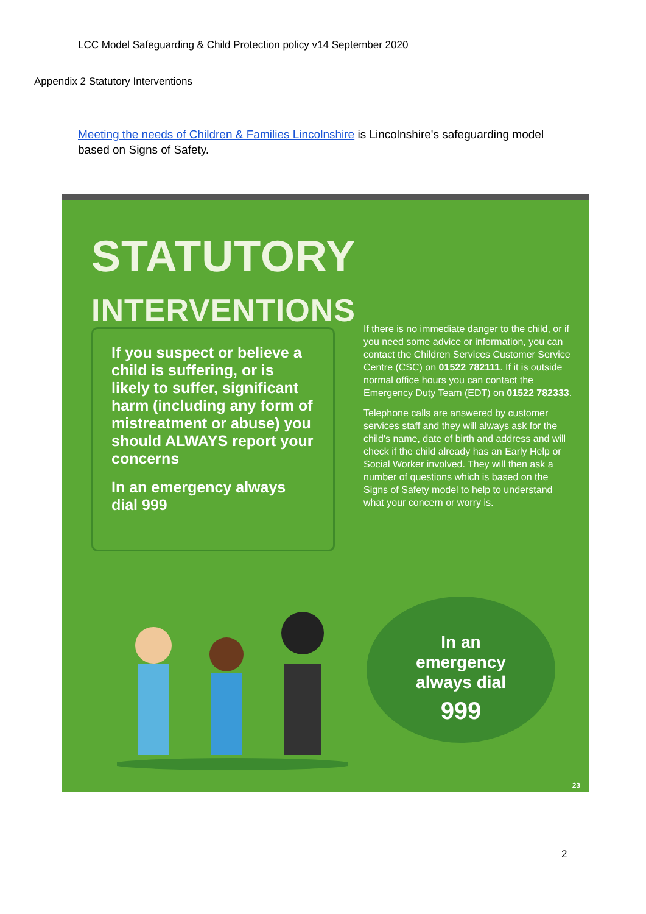LCC Model Safeguarding & Child Protection policy v14 September 2020
Appendix 2 Statutory Interventions
Meeting the needs of Children & Families Lincolnshire is Lincolnshire's safeguarding model based on Signs of Safety.
STATUTORY INTERVENTIONS
If you suspect or believe a child is suffering, or is likely to suffer, significant harm (including any form of mistreatment or abuse) you should ALWAYS report your concerns
In an emergency always dial 999
If there is no immediate danger to the child, or if you need some advice or information, you can contact the Children Services Customer Service Centre (CSC) on 01522 782111. If it is outside normal office hours you can contact the Emergency Duty Team (EDT) on 01522 782333.
Telephone calls are answered by customer services staff and they will always ask for the child's name, date of birth and address and will check if the child already has an Early Help or Social Worker involved. They will then ask a number of questions which is based on the Signs of Safety model to help to understand what your concern or worry is.
In an
emergency
always dial
999
23
2